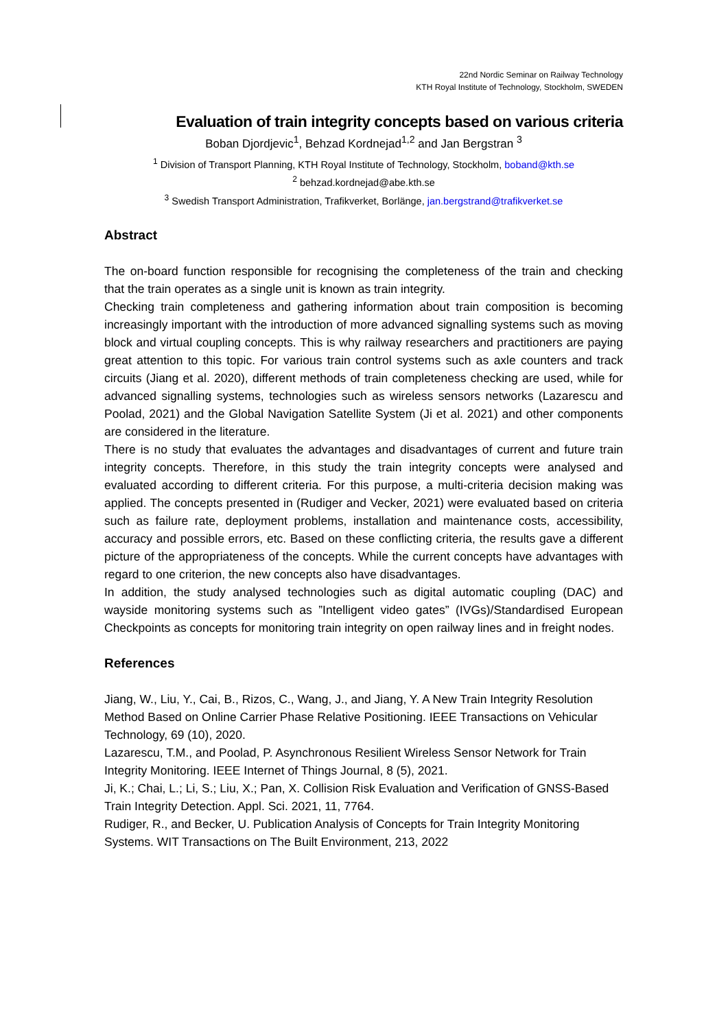22nd Nordic Seminar on Railway Technology
KTH Royal Institute of Technology, Stockholm, SWEDEN
Evaluation of train integrity concepts based on various criteria
Boban Djordjevic<sup>1</sup>, Behzad Kordnejad<sup>1,2</sup> and Jan Bergstran <sup>3</sup>
<sup>1</sup> Division of Transport Planning, KTH Royal Institute of Technology, Stockholm, boband@kth.se
<sup>2</sup> behzad.kordnejad@abe.kth.se
<sup>3</sup> Swedish Transport Administration, Trafikverket, Borlänge, jan.bergstrand@trafikverket.se
Abstract
The on-board function responsible for recognising the completeness of the train and checking that the train operates as a single unit is known as train integrity.
Checking train completeness and gathering information about train composition is becoming increasingly important with the introduction of more advanced signalling systems such as moving block and virtual coupling concepts. This is why railway researchers and practitioners are paying great attention to this topic. For various train control systems such as axle counters and track circuits (Jiang et al. 2020), different methods of train completeness checking are used, while for advanced signalling systems, technologies such as wireless sensors networks (Lazarescu and Poolad, 2021) and the Global Navigation Satellite System (Ji et al. 2021) and other components are considered in the literature.
There is no study that evaluates the advantages and disadvantages of current and future train integrity concepts. Therefore, in this study the train integrity concepts were analysed and evaluated according to different criteria. For this purpose, a multi-criteria decision making was applied. The concepts presented in (Rudiger and Vecker, 2021) were evaluated based on criteria such as failure rate, deployment problems, installation and maintenance costs, accessibility, accuracy and possible errors, etc. Based on these conflicting criteria, the results gave a different picture of the appropriateness of the concepts. While the current concepts have advantages with regard to one criterion, the new concepts also have disadvantages.
In addition, the study analysed technologies such as digital automatic coupling (DAC) and wayside monitoring systems such as ”Intelligent video gates” (IVGs)/Standardised European Checkpoints as concepts for monitoring train integrity on open railway lines and in freight nodes.
References
Jiang, W., Liu, Y., Cai, B., Rizos, C., Wang, J., and Jiang, Y. A New Train Integrity Resolution Method Based on Online Carrier Phase Relative Positioning. IEEE Transactions on Vehicular Technology, 69 (10), 2020.
Lazarescu, T.M., and Poolad, P. Asynchronous Resilient Wireless Sensor Network for Train Integrity Monitoring. IEEE Internet of Things Journal, 8 (5), 2021.
Ji, K.; Chai, L.; Li, S.; Liu, X.; Pan, X. Collision Risk Evaluation and Verification of GNSS-Based Train Integrity Detection. Appl. Sci. 2021, 11, 7764.
Rudiger, R., and Becker, U. Publication Analysis of Concepts for Train Integrity Monitoring Systems. WIT Transactions on The Built Environment, 213, 2022